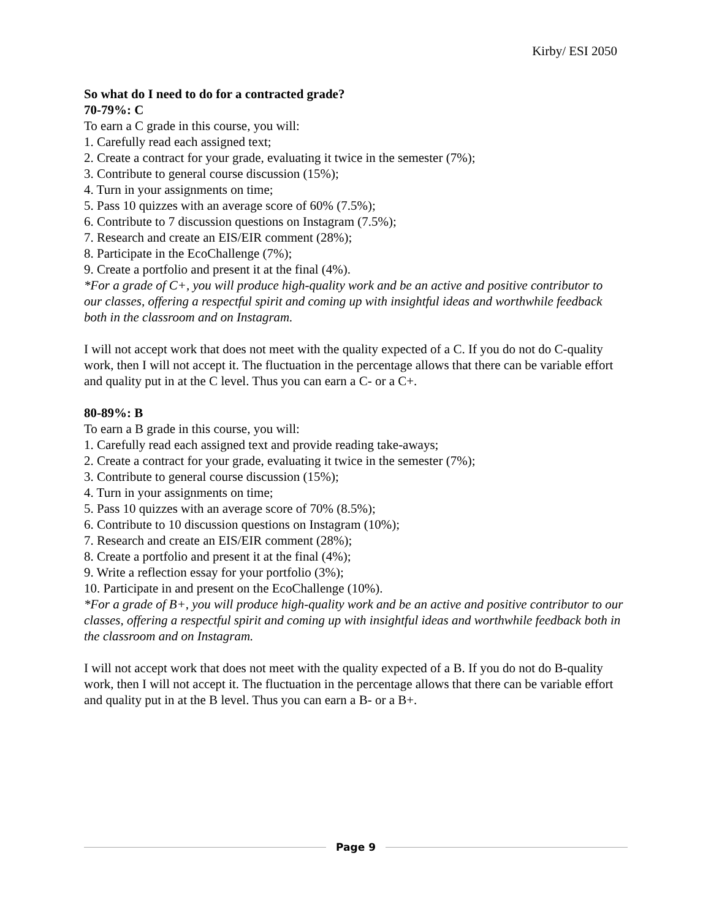Kirby/ ESI 2050
So what do I need to do for a contracted grade?
70-79%: C
To earn a C grade in this course, you will:
1. Carefully read each assigned text;
2. Create a contract for your grade, evaluating it twice in the semester (7%);
3. Contribute to general course discussion (15%);
4. Turn in your assignments on time;
5. Pass 10 quizzes with an average score of 60% (7.5%);
6. Contribute to 7 discussion questions on Instagram (7.5%);
7. Research and create an EIS/EIR comment (28%);
8. Participate in the EcoChallenge (7%);
9. Create a portfolio and present it at the final (4%).
*For a grade of C+, you will produce high-quality work and be an active and positive contributor to our classes, offering a respectful spirit and coming up with insightful ideas and worthwhile feedback both in the classroom and on Instagram.
I will not accept work that does not meet with the quality expected of a C. If you do not do C-quality work, then I will not accept it. The fluctuation in the percentage allows that there can be variable effort and quality put in at the C level. Thus you can earn a C- or a C+.
80-89%: B
To earn a B grade in this course, you will:
1. Carefully read each assigned text and provide reading take-aways;
2. Create a contract for your grade, evaluating it twice in the semester (7%);
3. Contribute to general course discussion (15%);
4. Turn in your assignments on time;
5. Pass 10 quizzes with an average score of 70% (8.5%);
6. Contribute to 10 discussion questions on Instagram (10%);
7. Research and create an EIS/EIR comment (28%);
8. Create a portfolio and present it at the final (4%);
9. Write a reflection essay for your portfolio (3%);
10. Participate in and present on the EcoChallenge (10%).
*For a grade of B+, you will produce high-quality work and be an active and positive contributor to our classes, offering a respectful spirit and coming up with insightful ideas and worthwhile feedback both in the classroom and on Instagram.
I will not accept work that does not meet with the quality expected of a B. If you do not do B-quality work, then I will not accept it. The fluctuation in the percentage allows that there can be variable effort and quality put in at the B level. Thus you can earn a B- or a B+.
Page 9